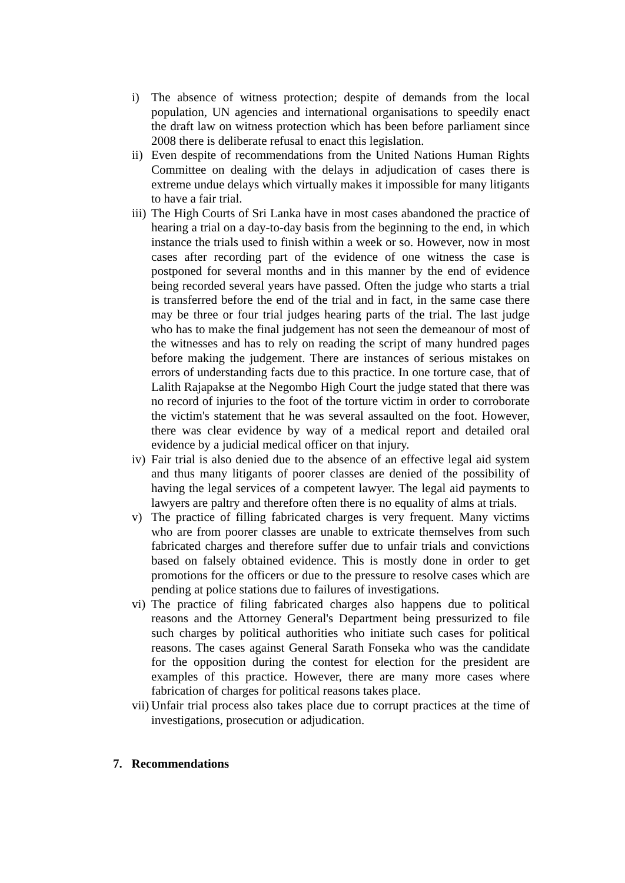i) The absence of witness protection; despite of demands from the local population, UN agencies and international organisations to speedily enact the draft law on witness protection which has been before parliament since 2008 there is deliberate refusal to enact this legislation.
ii)
Even despite of recommendations from the United Nations Human Rights Committee on dealing with the delays in adjudication of cases there is extreme undue delays which virtually makes it impossible for many litigants to have a fair trial.
iii)
The High Courts of Sri Lanka have in most cases abandoned the practice of hearing a trial on a day-to-day basis from the beginning to the end, in which instance the trials used to finish within a week or so. However, now in most cases after recording part of the evidence of one witness the case is postponed for several months and in this manner by the end of evidence being recorded several years have passed. Often the judge who starts a trial is transferred before the end of the trial and in fact, in the same case there may be three or four trial judges hearing parts of the trial. The last judge who has to make the final judgement has not seen the demeanour of most of the witnesses and has to rely on reading the script of many hundred pages before making the judgement. There are instances of serious mistakes on errors of understanding facts due to this practice. In one torture case, that of Lalith Rajapakse at the Negombo High Court the judge stated that there was no record of injuries to the foot of the torture victim in order to corroborate the victim's statement that he was several assaulted on the foot. However, there was clear evidence by way of a medical report and detailed oral evidence by a judicial medical officer on that injury.
iv)
Fair trial is also denied due to the absence of an effective legal aid system and thus many litigants of poorer classes are denied of the possibility of having the legal services of a competent lawyer. The legal aid payments to lawyers are paltry and therefore often there is no equality of alms at trials.
v) The practice of filling fabricated charges is very frequent. Many victims who are from poorer classes are unable to extricate themselves from such fabricated charges and therefore suffer due to unfair trials and convictions based on falsely obtained evidence. This is mostly done in order to get promotions for the officers or due to the pressure to resolve cases which are pending at police stations due to failures of investigations.
vi)
The practice of filing fabricated charges also happens due to political reasons and the Attorney General's Department being pressurized to file such charges by political authorities who initiate such cases for political reasons. The cases against General Sarath Fonseka who was the candidate for the opposition during the contest for election for the president are examples of this practice. However, there are many more cases where fabrication of charges for political reasons takes place.
vii)
Unfair trial process also takes place due to corrupt practices at the time of investigations, prosecution or adjudication.
7. Recommendations